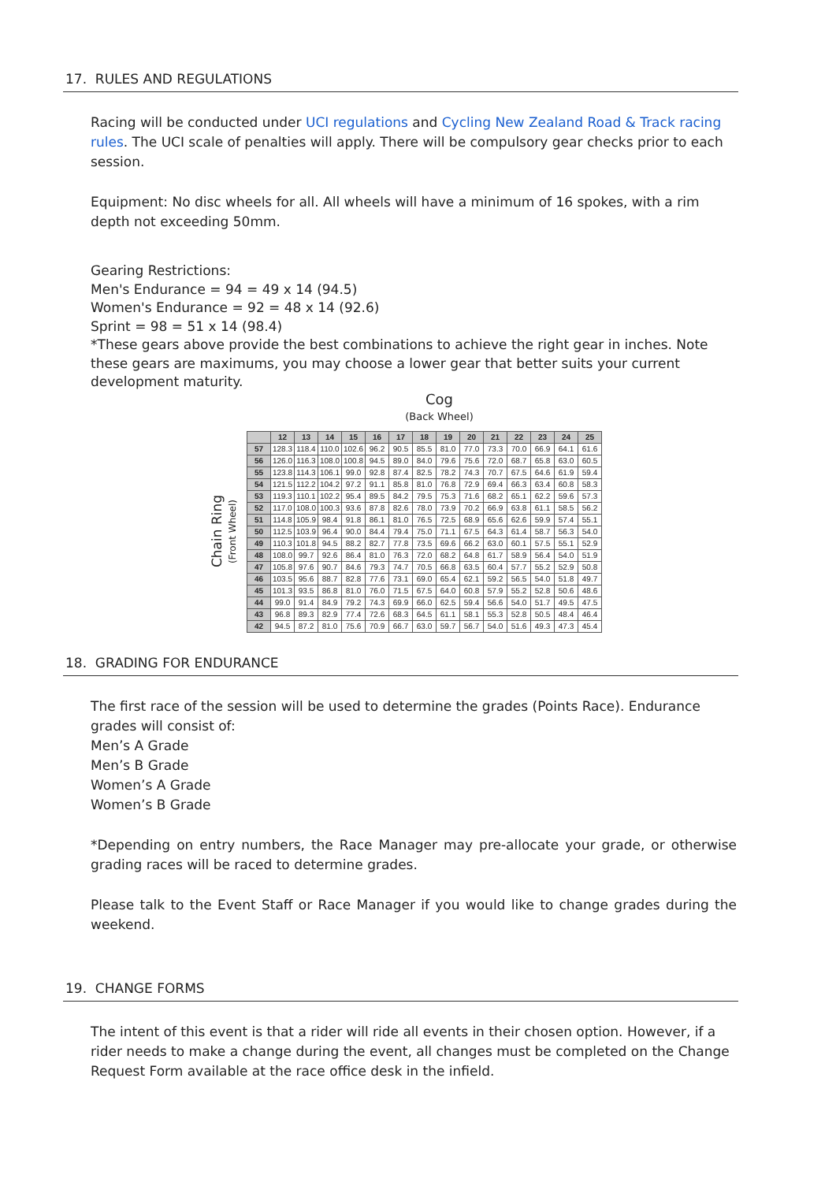17. RULES AND REGULATIONS
Racing will be conducted under UCI regulations and Cycling New Zealand Road & Track racing rules. The UCI scale of penalties will apply. There will be compulsory gear checks prior to each session.
Equipment: No disc wheels for all. All wheels will have a minimum of 16 spokes, with a rim depth not exceeding 50mm.
Gearing Restrictions:
Men's Endurance = 94 = 49 x 14 (94.5)
Women's Endurance = 92 = 48 x 14 (92.6)
Sprint = 98 = 51 x 14 (98.4)
*These gears above provide the best combinations to achieve the right gear in inches. Note these gears are maximums, you may choose a lower gear that better suits your current development maturity.
Cog
(Back Wheel)
Chain Ring
(Front Wheel)
| | 12 | 13 | 14 | 15 | 16 | 17 | 18 | 19 | 20 | 21 | 22 | 23 | 24 | 25 |
| --- | --- | --- | --- | --- | --- | --- | --- | --- | --- | --- | --- | --- | --- | --- |
| 57 | 128.3 | 118.4 | 110.0 | 102.6 | 96.2 | 90.5 | 85.5 | 81.0 | 77.0 | 73.3 | 70.0 | 66.9 | 64.1 | 61.6 |
| 56 | 126.0 | 116.3 | 108.0 | 100.8 | 94.5 | 89.0 | 84.0 | 79.6 | 75.6 | 72.0 | 68.7 | 65.8 | 63.0 | 60.5 |
| 55 | 123.8 | 114.3 | 106.1 | 99.0 | 92.8 | 87.4 | 82.5 | 78.2 | 74.3 | 70.7 | 67.5 | 64.6 | 61.9 | 59.4 |
| 54 | 121.5 | 112.2 | 104.2 | 97.2 | 91.1 | 85.8 | 81.0 | 76.8 | 72.9 | 69.4 | 66.3 | 63.4 | 60.8 | 58.3 |
| 53 | 119.3 | 110.1 | 102.2 | 95.4 | 89.5 | 84.2 | 79.5 | 75.3 | 71.6 | 68.2 | 65.1 | 62.2 | 59.6 | 57.3 |
| 52 | 117.0 | 108.0 | 100.3 | 93.6 | 87.8 | 82.6 | 78.0 | 73.9 | 70.2 | 66.9 | 63.8 | 61.1 | 58.5 | 56.2 |
| 51 | 114.8 | 105.9 | 98.4 | 91.8 | 86.1 | 81.0 | 76.5 | 72.5 | 68.9 | 65.6 | 62.6 | 59.9 | 57.4 | 55.1 |
| 50 | 112.5 | 103.9 | 96.4 | 90.0 | 84.4 | 79.4 | 75.0 | 71.1 | 67.5 | 64.3 | 61.4 | 58.7 | 56.3 | 54.0 |
| 49 | 110.3 | 101.8 | 94.5 | 88.2 | 82.7 | 77.8 | 73.5 | 69.6 | 66.2 | 63.0 | 60.1 | 57.5 | 55.1 | 52.9 |
| 48 | 108.0 | 99.7 | 92.6 | 86.4 | 81.0 | 76.3 | 72.0 | 68.2 | 64.8 | 61.7 | 58.9 | 56.4 | 54.0 | 51.9 |
| 47 | 105.8 | 97.6 | 90.7 | 84.6 | 79.3 | 74.7 | 70.5 | 66.8 | 63.5 | 60.4 | 57.7 | 55.2 | 52.9 | 50.8 |
| 46 | 103.5 | 95.6 | 88.7 | 82.8 | 77.6 | 73.1 | 69.0 | 65.4 | 62.1 | 59.2 | 56.5 | 54.0 | 51.8 | 49.7 |
| 45 | 101.3 | 93.5 | 86.8 | 81.0 | 76.0 | 71.5 | 67.5 | 64.0 | 60.8 | 57.9 | 55.2 | 52.8 | 50.6 | 48.6 |
| 44 | 99.0 | 91.4 | 84.9 | 79.2 | 74.3 | 69.9 | 66.0 | 62.5 | 59.4 | 56.6 | 54.0 | 51.7 | 49.5 | 47.5 |
| 43 | 96.8 | 89.3 | 82.9 | 77.4 | 72.6 | 68.3 | 64.5 | 61.1 | 58.1 | 55.3 | 52.8 | 50.5 | 48.4 | 46.4 |
| 42 | 94.5 | 87.2 | 81.0 | 75.6 | 70.9 | 66.7 | 63.0 | 59.7 | 56.7 | 54.0 | 51.6 | 49.3 | 47.3 | 45.4 |
18. GRADING FOR ENDURANCE
The first race of the session will be used to determine the grades (Points Race). Endurance grades will consist of:
Men’s A Grade
Men’s B Grade
Women’s A Grade
Women’s B Grade
*Depending on entry numbers, the Race Manager may pre-allocate your grade, or otherwise grading races will be raced to determine grades.
Please talk to the Event Staff or Race Manager if you would like to change grades during the weekend.
19. CHANGE FORMS
The intent of this event is that a rider will ride all events in their chosen option. However, if a rider needs to make a change during the event, all changes must be completed on the Change Request Form available at the race office desk in the infield.